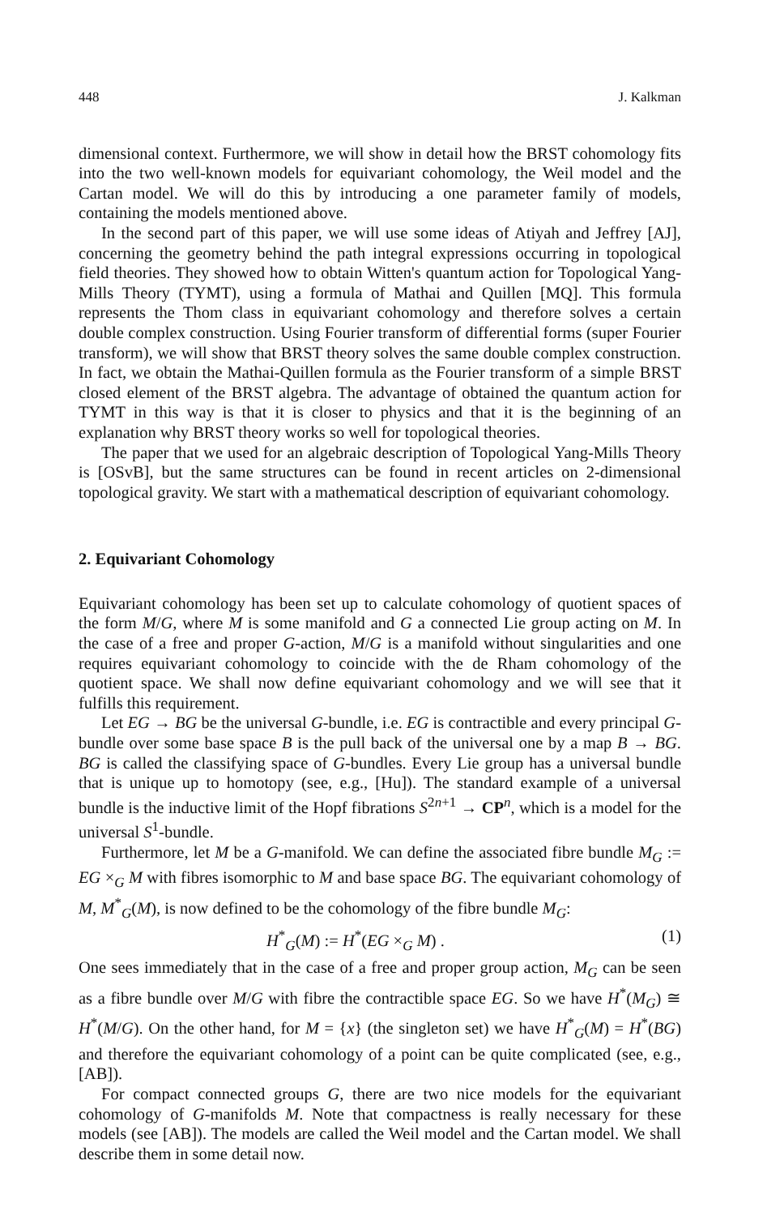448 J. Kalkman
dimensional context. Furthermore, we will show in detail how the BRST cohomology fits into the two well-known models for equivariant cohomology, the Weil model and the Cartan model. We will do this by introducing a one parameter family of models, containing the models mentioned above.
In the second part of this paper, we will use some ideas of Atiyah and Jeffrey [AJ], concerning the geometry behind the path integral expressions occurring in topological field theories. They showed how to obtain Witten's quantum action for Topological Yang-Mills Theory (TYMT), using a formula of Mathai and Quillen [MQ]. This formula represents the Thom class in equivariant cohomology and therefore solves a certain double complex construction. Using Fourier transform of differential forms (super Fourier transform), we will show that BRST theory solves the same double complex construction. In fact, we obtain the Mathai-Quillen formula as the Fourier transform of a simple BRST closed element of the BRST algebra. The advantage of obtained the quantum action for TYMT in this way is that it is closer to physics and that it is the beginning of an explanation why BRST theory works so well for topological theories.
The paper that we used for an algebraic description of Topological Yang-Mills Theory is [OSvB], but the same structures can be found in recent articles on 2-dimensional topological gravity. We start with a mathematical description of equivariant cohomology.
2. Equivariant Cohomology
Equivariant cohomology has been set up to calculate cohomology of quotient spaces of the form M/G, where M is some manifold and G a connected Lie group acting on M. In the case of a free and proper G-action, M/G is a manifold without singularities and one requires equivariant cohomology to coincide with the de Rham cohomology of the quotient space. We shall now define equivariant cohomology and we will see that it fulfills this requirement.
Let EG → BG be the universal G-bundle, i.e. EG is contractible and every principal G-bundle over some base space B is the pull back of the universal one by a map B → BG. BG is called the classifying space of G-bundles. Every Lie group has a universal bundle that is unique up to homotopy (see, e.g., [Hu]). The standard example of a universal bundle is the inductive limit of the Hopf fibrations S<sup>2n+1</sup> → CP<sup>n</sup>, which is a model for the universal S<sup>1</sup>-bundle.
Furthermore, let M be a G-manifold. We can define the associated fibre bundle M<sub>G</sub> := EG ×<sub>G</sub> M with fibres isomorphic to M and base space BG. The equivariant cohomology of M, M<sup>*</sup><sub>G</sub>(M), is now defined to be the cohomology of the fibre bundle M<sub>G</sub>:
H<sup>*</sup><sub>G</sub>(M) := H<sup>*</sup>(EG ×<sub>G</sub> M) . (1)
One sees immediately that in the case of a free and proper group action, M<sub>G</sub> can be seen as a fibre bundle over M/G with fibre the contractible space EG. So we have H<sup>*</sup>(M<sub>G</sub>) ≅ H<sup>*</sup>(M/G). On the other hand, for M = {x} (the singleton set) we have H<sup>*</sup><sub>G</sub>(M) = H<sup>*</sup>(BG) and therefore the equivariant cohomology of a point can be quite complicated (see, e.g., [AB]).
For compact connected groups G, there are two nice models for the equivariant cohomology of G-manifolds M. Note that compactness is really necessary for these models (see [AB]). The models are called the Weil model and the Cartan model. We shall describe them in some detail now.